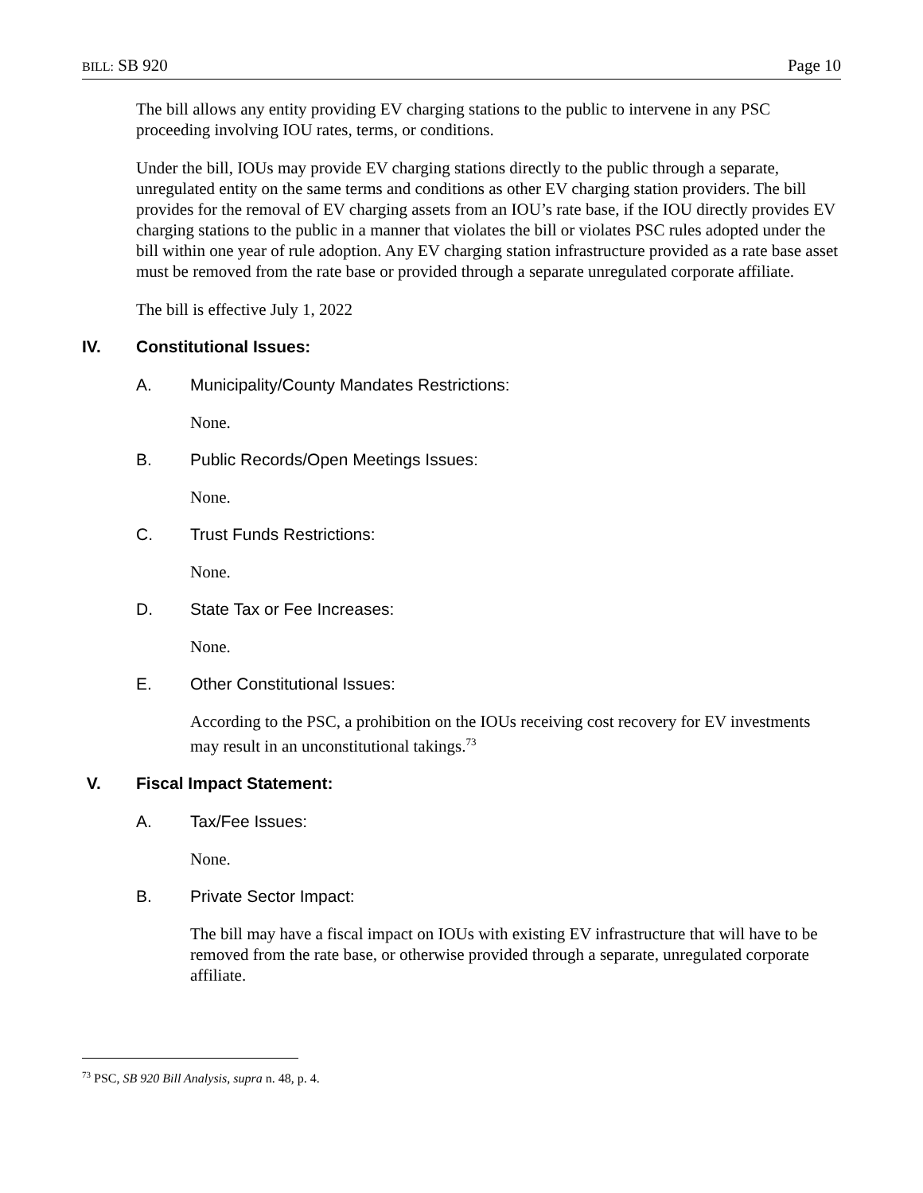BILL: SB 920 Page 10
The bill allows any entity providing EV charging stations to the public to intervene in any PSC proceeding involving IOU rates, terms, or conditions.
Under the bill, IOUs may provide EV charging stations directly to the public through a separate, unregulated entity on the same terms and conditions as other EV charging station providers. The bill provides for the removal of EV charging assets from an IOU’s rate base, if the IOU directly provides EV charging stations to the public in a manner that violates the bill or violates PSC rules adopted under the bill within one year of rule adoption. Any EV charging station infrastructure provided as a rate base asset must be removed from the rate base or provided through a separate unregulated corporate affiliate.
The bill is effective July 1, 2022
IV. Constitutional Issues:
A. Municipality/County Mandates Restrictions:
None.
B. Public Records/Open Meetings Issues:
None.
C. Trust Funds Restrictions:
None.
D. State Tax or Fee Increases:
None.
E. Other Constitutional Issues:
According to the PSC, a prohibition on the IOUs receiving cost recovery for EV investments may result in an unconstitutional takings.<sup>73</sup>
V. Fiscal Impact Statement:
A. Tax/Fee Issues:
None.
B. Private Sector Impact:
The bill may have a fiscal impact on IOUs with existing EV infrastructure that will have to be removed from the rate base, or otherwise provided through a separate, unregulated corporate affiliate.
<sup>73</sup> PSC, SB 920 Bill Analysis, supra n. 48, p. 4.